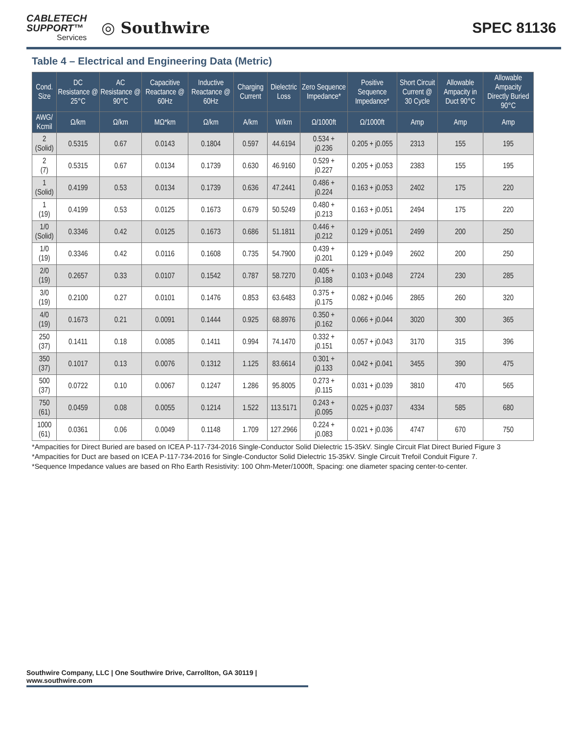CABLETECH
SUPPORT™
Services
◎ Southwire
SPEC 81136
Table 4 – Electrical and Engineering Data (Metric)
| Cond. Size | DC Resistance @ 25°C | AC Resistance @ 90°C | Capacitive Reactance @ 60Hz | Inductive Reactance @ 60Hz | Charging Current | Dielectric Loss | Zero Sequence Impedance* | Positive Sequence Impedance* | Short Circuit Current @ 30 Cycle | Allowable Ampacity in Duct 90°C | Allowable Ampacity Directly Buried 90°C |
| --- | --- | --- | --- | --- | --- | --- | --- | --- | --- | --- | --- |
| AWG/ Kcmil | Ω/km | Ω/km | MΩ*km | Ω/km | A/km | W/km | Ω/1000ft | Ω/1000ft | Amp | Amp | Amp |
| 2 (Solid) | 0.5315 | 0.67 | 0.0143 | 0.1804 | 0.597 | 44.6194 | 0.534 + j0.236 | 0.205 + j0.055 | 2313 | 155 | 195 |
| 2 (7) | 0.5315 | 0.67 | 0.0134 | 0.1739 | 0.630 | 46.9160 | 0.529 + j0.227 | 0.205 + j0.053 | 2383 | 155 | 195 |
| 1 (Solid) | 0.4199 | 0.53 | 0.0134 | 0.1739 | 0.636 | 47.2441 | 0.486 + j0.224 | 0.163 + j0.053 | 2402 | 175 | 220 |
| 1 (19) | 0.4199 | 0.53 | 0.0125 | 0.1673 | 0.679 | 50.5249 | 0.480 + j0.213 | 0.163 + j0.051 | 2494 | 175 | 220 |
| 1/0 (Solid) | 0.3346 | 0.42 | 0.0125 | 0.1673 | 0.686 | 51.1811 | 0.446 + j0.212 | 0.129 + j0.051 | 2499 | 200 | 250 |
| 1/0 (19) | 0.3346 | 0.42 | 0.0116 | 0.1608 | 0.735 | 54.7900 | 0.439 + j0.201 | 0.129 + j0.049 | 2602 | 200 | 250 |
| 2/0 (19) | 0.2657 | 0.33 | 0.0107 | 0.1542 | 0.787 | 58.7270 | 0.405 + j0.188 | 0.103 + j0.048 | 2724 | 230 | 285 |
| 3/0 (19) | 0.2100 | 0.27 | 0.0101 | 0.1476 | 0.853 | 63.6483 | 0.375 + j0.175 | 0.082 + j0.046 | 2865 | 260 | 320 |
| 4/0 (19) | 0.1673 | 0.21 | 0.0091 | 0.1444 | 0.925 | 68.8976 | 0.350 + j0.162 | 0.066 + j0.044 | 3020 | 300 | 365 |
| 250 (37) | 0.1411 | 0.18 | 0.0085 | 0.1411 | 0.994 | 74.1470 | 0.332 + j0.151 | 0.057 + j0.043 | 3170 | 315 | 396 |
| 350 (37) | 0.1017 | 0.13 | 0.0076 | 0.1312 | 1.125 | 83.6614 | 0.301 + j0.133 | 0.042 + j0.041 | 3455 | 390 | 475 |
| 500 (37) | 0.0722 | 0.10 | 0.0067 | 0.1247 | 1.286 | 95.8005 | 0.273 + j0.115 | 0.031 + j0.039 | 3810 | 470 | 565 |
| 750 (61) | 0.0459 | 0.08 | 0.0055 | 0.1214 | 1.522 | 113.5171 | 0.243 + j0.095 | 0.025 + j0.037 | 4334 | 585 | 680 |
| 1000 (61) | 0.0361 | 0.06 | 0.0049 | 0.1148 | 1.709 | 127.2966 | 0.224 + j0.083 | 0.021 + j0.036 | 4747 | 670 | 750 |
*Ampacities for Direct Buried are based on ICEA P-117-734-2016 Single-Conductor Solid Dielectric 15-35kV. Single Circuit Flat Direct Buried Figure 3
*Ampacities for Duct are based on ICEA P-117-734-2016 for Single-Conductor Solid Dielectric 15-35kV. Single Circuit Trefoil Conduit Figure 7.
*Sequence Impedance values are based on Rho Earth Resistivity: 100 Ohm-Meter/1000ft, Spacing: one diameter spacing center-to-center.
Southwire Company, LLC | One Southwire Drive, Carrollton, GA 30119 | www.southwire.com